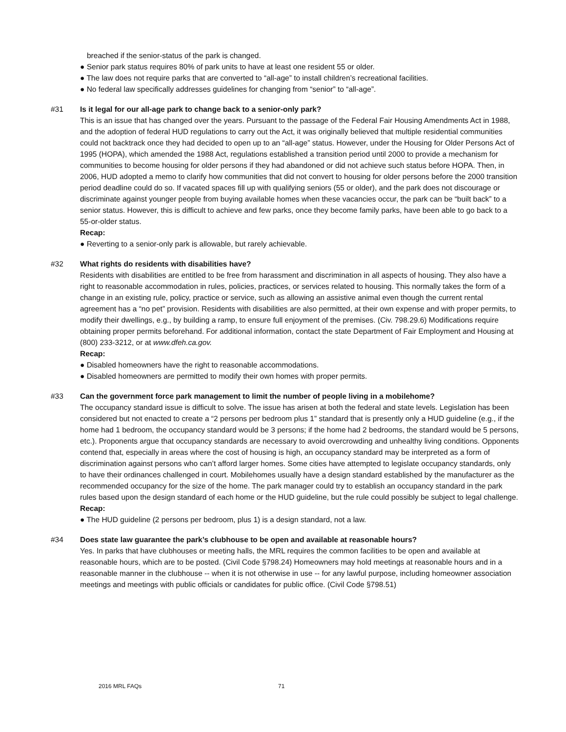breached if the senior-status of the park is changed.
● Senior park status requires 80% of park units to have at least one resident 55 or older.
● The law does not require parks that are converted to “all-age” to install children’s recreational facilities.
● No federal law specifically addresses guidelines for changing from “senior” to “all-age”.
#31 Is it legal for our all-age park to change back to a senior-only park?
This is an issue that has changed over the years. Pursuant to the passage of the Federal Fair Housing Amendments Act in 1988, and the adoption of federal HUD regulations to carry out the Act, it was originally believed that multiple residential communities could not backtrack once they had decided to open up to an “all-age” status. However, under the Housing for Older Persons Act of 1995 (HOPA), which amended the 1988 Act, regulations established a transition period until 2000 to provide a mechanism for communities to become housing for older persons if they had abandoned or did not achieve such status before HOPA. Then, in 2006, HUD adopted a memo to clarify how communities that did not convert to housing for older persons before the 2000 transition period deadline could do so. If vacated spaces fill up with qualifying seniors (55 or older), and the park does not discourage or discriminate against younger people from buying available homes when these vacancies occur, the park can be “built back” to a senior status. However, this is difficult to achieve and few parks, once they become family parks, have been able to go back to a 55-or-older status.
Recap:
● Reverting to a senior-only park is allowable, but rarely achievable.
#32 What rights do residents with disabilities have?
Residents with disabilities are entitled to be free from harassment and discrimination in all aspects of housing. They also have a right to reasonable accommodation in rules, policies, practices, or services related to housing. This normally takes the form of a change in an existing rule, policy, practice or service, such as allowing an assistive animal even though the current rental agreement has a “no pet” provision. Residents with disabilities are also permitted, at their own expense and with proper permits, to modify their dwellings, e.g., by building a ramp, to ensure full enjoyment of the premises. (Civ. 798.29.6) Modifications require obtaining proper permits beforehand. For additional information, contact the state Department of Fair Employment and Housing at (800) 233-3212, or at www.dfeh.ca.gov.
Recap:
● Disabled homeowners have the right to reasonable accommodations.
● Disabled homeowners are permitted to modify their own homes with proper permits.
#33 Can the government force park management to limit the number of people living in a mobilehome?
The occupancy standard issue is difficult to solve. The issue has arisen at both the federal and state levels. Legislation has been considered but not enacted to create a “2 persons per bedroom plus 1” standard that is presently only a HUD guideline (e.g., if the home had 1 bedroom, the occupancy standard would be 3 persons; if the home had 2 bedrooms, the standard would be 5 persons, etc.). Proponents argue that occupancy standards are necessary to avoid overcrowding and unhealthy living conditions. Opponents contend that, especially in areas where the cost of housing is high, an occupancy standard may be interpreted as a form of discrimination against persons who can’t afford larger homes. Some cities have attempted to legislate occupancy standards, only to have their ordinances challenged in court. Mobilehomes usually have a design standard established by the manufacturer as the recommended occupancy for the size of the home. The park manager could try to establish an occupancy standard in the park rules based upon the design standard of each home or the HUD guideline, but the rule could possibly be subject to legal challenge.
Recap:
● The HUD guideline (2 persons per bedroom, plus 1) is a design standard, not a law.
#34 Does state law guarantee the park’s clubhouse to be open and available at reasonable hours?
Yes. In parks that have clubhouses or meeting halls, the MRL requires the common facilities to be open and available at reasonable hours, which are to be posted. (Civil Code §798.24) Homeowners may hold meetings at reasonable hours and in a reasonable manner in the clubhouse -- when it is not otherwise in use -- for any lawful purpose, including homeowner association meetings and meetings with public officials or candidates for public office. (Civil Code §798.51)
2016 MRL FAQs 71